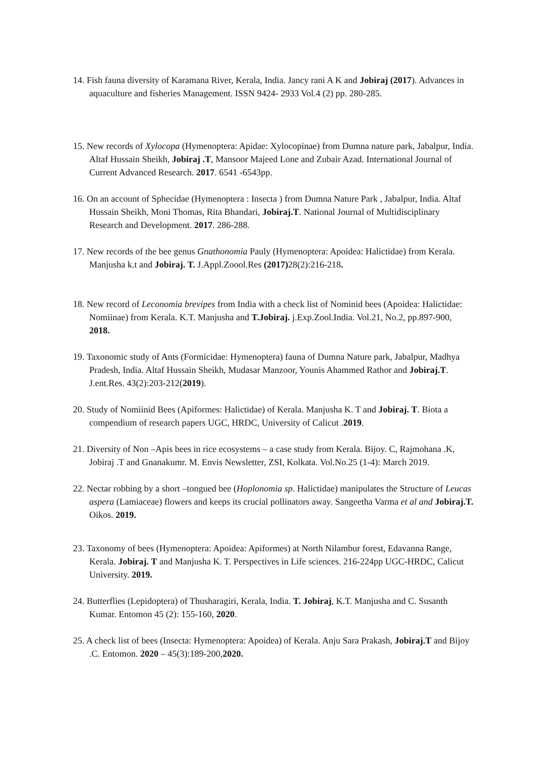14. Fish fauna diversity of Karamana River, Kerala, India. Jancy rani A K and Jobiraj (2017). Advances in aquaculture and fisheries Management. ISSN 9424- 2933 Vol.4 (2) pp. 280-285.
15. New records of Xylocopa (Hymenoptera: Apidae: Xylocopinae) from Dumna nature park, Jabalpur, India. Altaf Hussain Sheikh, Jobiraj .T, Mansoor Majeed Lone and Zubair Azad. International Journal of Current Advanced Research. 2017. 6541 -6543pp.
16. On an account of Sphecidae (Hymenoptera : Insecta ) from Dumna Nature Park , Jabalpur, India. Altaf Hussain Sheikh, Moni Thomas, Rita Bhandari, Jobiraj.T. National Journal of Multidisciplinary Research and Development. 2017. 286-288.
17. New records of the bee genus Gnathonomia Pauly (Hymenoptera: Apoidea: Halictidae) from Kerala. Manjusha k.t and Jobiraj. T. J.Appl.Zoool.Res (2017) 28(2):216-218.
18. New record of Leconomia brevipes from India with a check list of Nominid bees (Apoidea: Halictidae: Nomiinae) from Kerala. K.T. Manjusha and T.Jobiraj. j.Exp.Zool.India. Vol.21, No.2, pp.897-900, 2018.
19. Taxonomic study of Ants (Formicidae: Hymenoptera) fauna of Dumna Nature park, Jabalpur, Madhya Pradesh, India. Altaf Hussain Sheikh, Mudasar Manzoor, Younis Ahammed Rathor and Jobiraj.T. J.ent.Res. 43(2):203-212(2019).
20. Study of Nomiinid Bees (Apiformes: Halictidae) of Kerala. Manjusha K. T and Jobiraj. T. Biota a compendium of research papers UGC, HRDC, University of Calicut .2019.
21. Diversity of Non –Apis bees in rice ecosystems – a case study from Kerala. Bijoy. C, Rajmohana .K, Jobiraj .T and Gnanakumr. M. Envis Newsletter, ZSI, Kolkata. Vol.No.25 (1-4): March 2019.
22. Nectar robbing by a short –tongued bee (Hoplonomia sp. Halictidae) manipulates the Structure of Leucas aspera (Lamiaceae) flowers and keeps its crucial pollinators away. Sangeetha Varma et al and Jobiraj.T. Oikos. 2019.
23. Taxonomy of bees (Hymenoptera: Apoidea: Apiformes) at North Nilambur forest, Edavanna Range, Kerala. Jobiraj. T and Manjusha K. T. Perspectives in Life sciences. 216-224pp UGC-HRDC, Calicut University. 2019.
24. Butterflies (Lepidoptera) of Thusharagiri, Kerala, India. T. Jobiraj, K.T. Manjusha and C. Susanth Kumar. Entomon 45 (2): 155-160, 2020.
25. A check list of bees (Insecta: Hymenoptera: Apoidea) of Kerala. Anju Sara Prakash, Jobiraj.T and Bijoy .C. Entomon. 2020 – 45(3):189-200,2020.